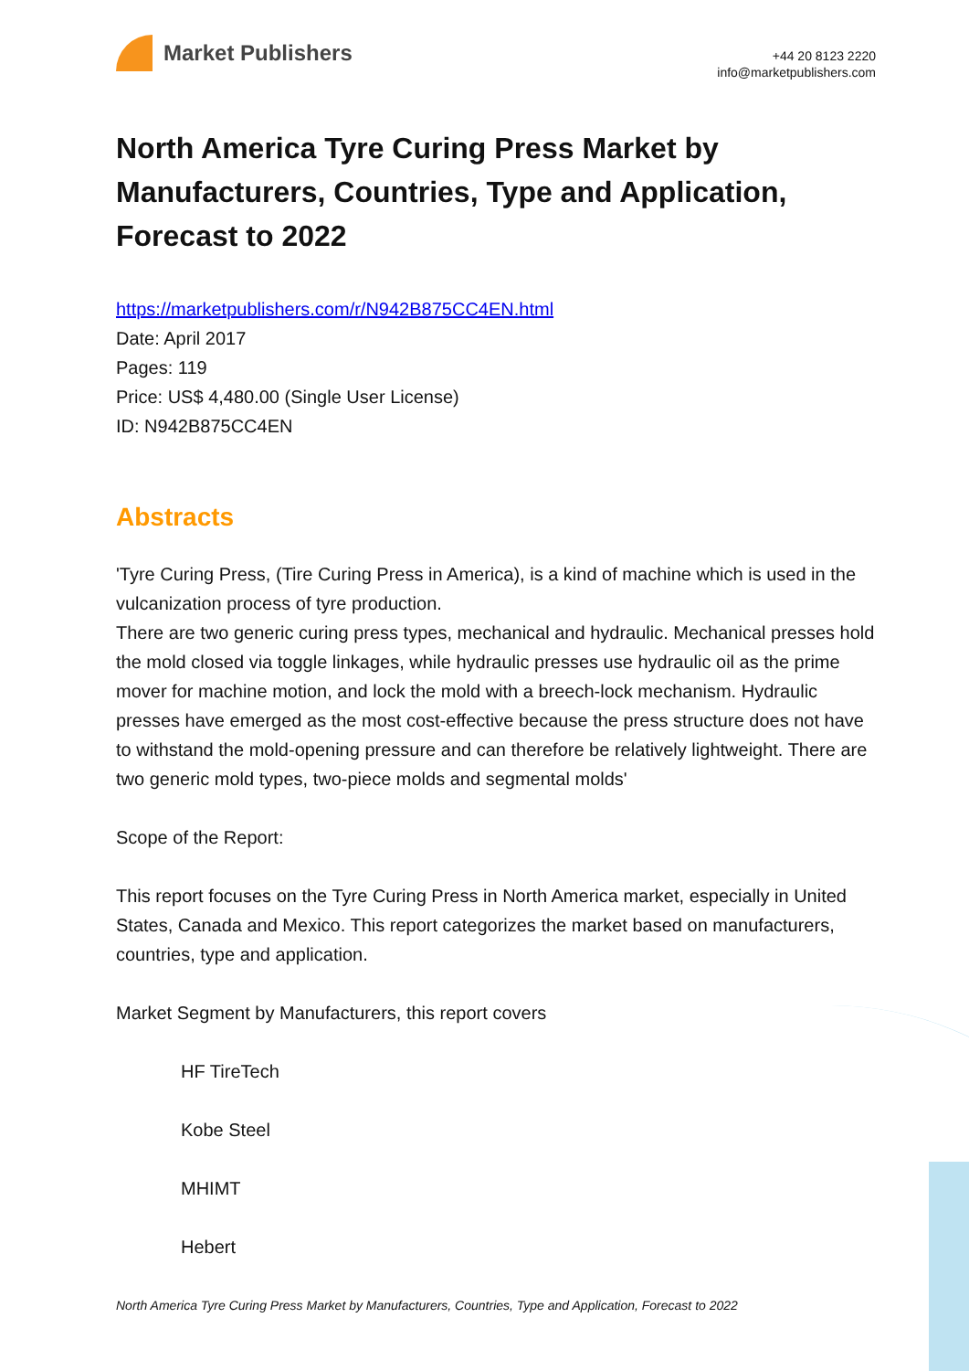Market Publishers
+44 20 8123 2220
info@marketpublishers.com
North America Tyre Curing Press Market by Manufacturers, Countries, Type and Application, Forecast to 2022
https://marketpublishers.com/r/N942B875CC4EN.html
Date: April 2017
Pages: 119
Price: US$ 4,480.00 (Single User License)
ID: N942B875CC4EN
Abstracts
'Tyre Curing Press, (Tire Curing Press in America), is a kind of machine which is used in the vulcanization process of tyre production.
There are two generic curing press types, mechanical and hydraulic. Mechanical presses hold the mold closed via toggle linkages, while hydraulic presses use hydraulic oil as the prime mover for machine motion, and lock the mold with a breech-lock mechanism. Hydraulic presses have emerged as the most cost-effective because the press structure does not have to withstand the mold-opening pressure and can therefore be relatively lightweight. There are two generic mold types, two-piece molds and segmental molds'
Scope of the Report:
This report focuses on the Tyre Curing Press in North America market, especially in United States, Canada and Mexico. This report categorizes the market based on manufacturers, countries, type and application.
Market Segment by Manufacturers, this report covers
HF TireTech
Kobe Steel
MHIMT
Hebert
North America Tyre Curing Press Market by Manufacturers, Countries, Type and Application, Forecast to 2022